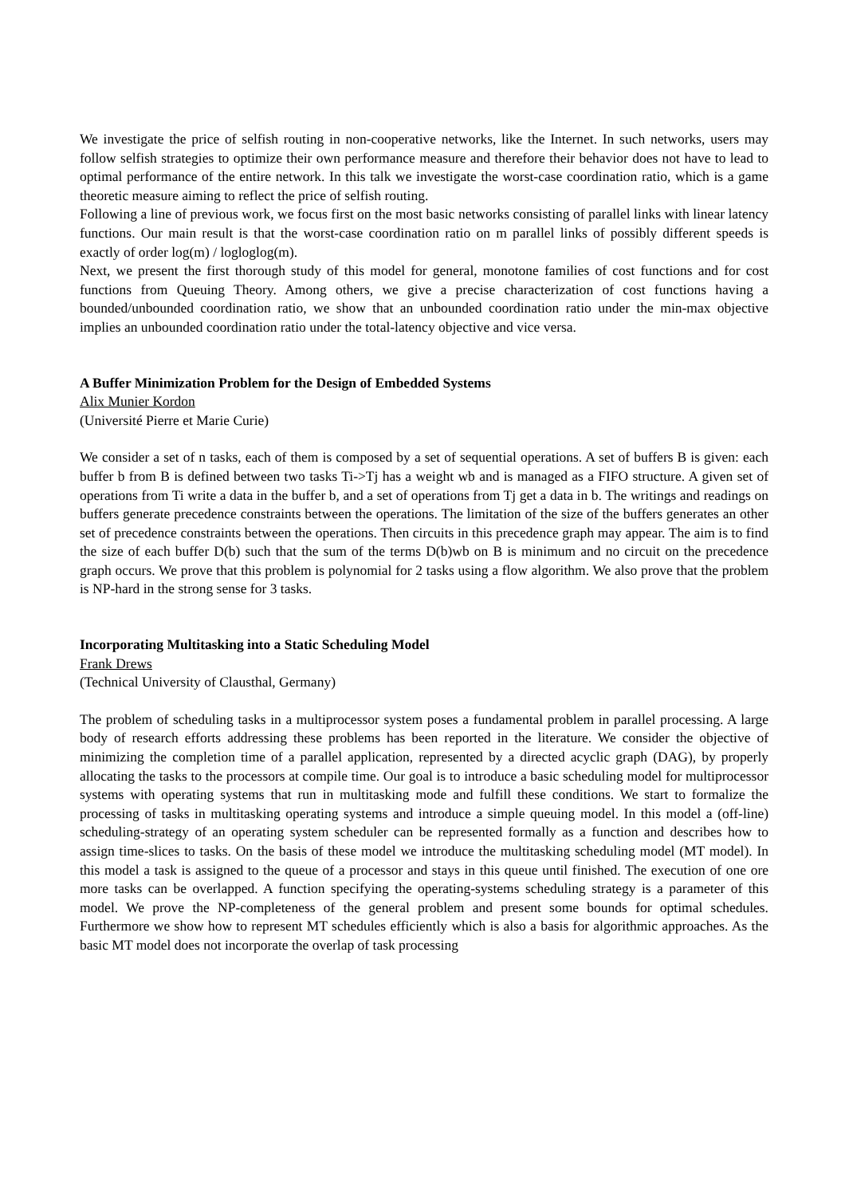We investigate the price of selfish routing in non-cooperative networks, like the Internet. In such networks, users may follow selfish strategies to optimize their own performance measure and therefore their behavior does not have to lead to optimal performance of the entire network. In this talk we investigate the worst-case coordination ratio, which is a game theoretic measure aiming to reflect the price of selfish routing.
Following a line of previous work, we focus first on the most basic networks consisting of parallel links with linear latency functions. Our main result is that the worst-case coordination ratio on m parallel links of possibly different speeds is exactly of order log(m) / logloglog(m).
Next, we present the first thorough study of this model for general, monotone families of cost functions and for cost functions from Queuing Theory. Among others, we give a precise characterization of cost functions having a bounded/unbounded coordination ratio, we show that an unbounded coordination ratio under the min-max objective implies an unbounded coordination ratio under the total-latency objective and vice versa.
A Buffer Minimization Problem for the Design of Embedded Systems
Alix Munier Kordon
(Université Pierre et Marie Curie)
We consider a set of n tasks, each of them is composed by a set of sequential operations. A set of buffers B is given: each buffer b from B is defined between two tasks Ti->Tj has a weight wb and is managed as a FIFO structure. A given set of operations from Ti write a data in the buffer b, and a set of operations from Tj get a data in b. The writings and readings on buffers generate precedence constraints between the operations. The limitation of the size of the buffers generates an other set of precedence constraints between the operations. Then circuits in this precedence graph may appear. The aim is to find the size of each buffer D(b) such that the sum of the terms D(b)wb on B is minimum and no circuit on the precedence graph occurs. We prove that this problem is polynomial for 2 tasks using a flow algorithm. We also prove that the problem is NP-hard in the strong sense for 3 tasks.
Incorporating Multitasking into a Static Scheduling Model
Frank Drews
(Technical University of Clausthal, Germany)
The problem of scheduling tasks in a multiprocessor system poses a fundamental problem in parallel processing. A large body of research efforts addressing these problems has been reported in the literature. We consider the objective of minimizing the completion time of a parallel application, represented by a directed acyclic graph (DAG), by properly allocating the tasks to the processors at compile time. Our goal is to introduce a basic scheduling model for multiprocessor systems with operating systems that run in multitasking mode and fulfill these conditions. We start to formalize the processing of tasks in multitasking operating systems and introduce a simple queuing model. In this model a (off-line) scheduling-strategy of an operating system scheduler can be represented formally as a function and describes how to assign time-slices to tasks. On the basis of these model we introduce the multitasking scheduling model (MT model). In this model a task is assigned to the queue of a processor and stays in this queue until finished. The execution of one ore more tasks can be overlapped. A function specifying the operating-systems scheduling strategy is a parameter of this model. We prove the NP-completeness of the general problem and present some bounds for optimal schedules. Furthermore we show how to represent MT schedules efficiently which is also a basis for algorithmic approaches. As the basic MT model does not incorporate the overlap of task processing